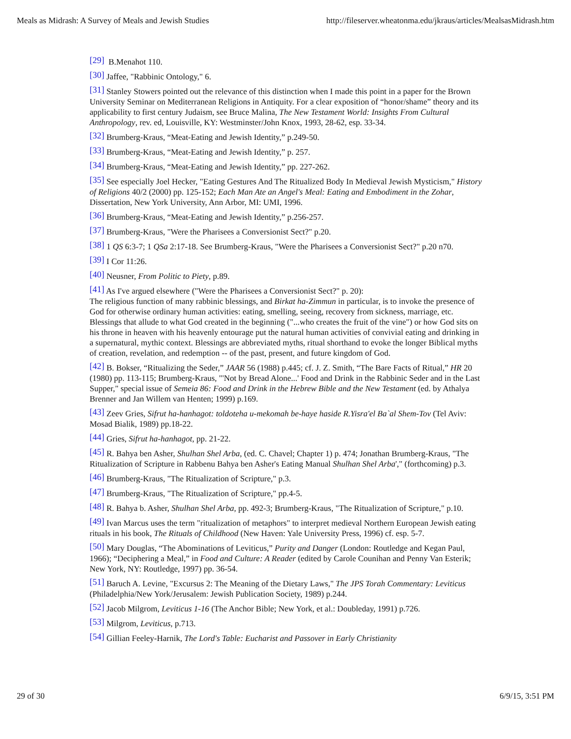Meals as Midrash: A Survey of Meals and Jewish Studies http://fileserver.wheatonma.edu/jkraus/articles/MealsasMidrash.htm
[29] B.Menahot 110.
[30] Jaffee, "Rabbinic Ontology," 6.
[31] Stanley Stowers pointed out the relevance of this distinction when I made this point in a paper for the Brown University Seminar on Mediterranean Religions in Antiquity. For a clear exposition of “honor/shame” theory and its applicability to first century Judaism, see Bruce Malina, The New Testament World: Insights From Cultural Anthropology, rev. ed, Louisville, KY: Westminster/John Knox, 1993, 28-62, esp. 33-34.
[32] Brumberg-Kraus, “Meat-Eating and Jewish Identity,” p.249-50.
[33] Brumberg-Kraus, “Meat-Eating and Jewish Identity,” p. 257.
[34] Brumberg-Kraus, “Meat-Eating and Jewish Identity,” pp. 227-262.
[35] See especially Joel Hecker, "Eating Gestures And The Ritualized Body In Medieval Jewish Mysticism," History of Religions 40/2 (2000) pp. 125-152; Each Man Ate an Angel's Meal: Eating and Embodiment in the Zohar, Dissertation, New York University, Ann Arbor, MI: UMI, 1996.
[36] Brumberg-Kraus, “Meat-Eating and Jewish Identity,” p.256-257.
[37] Brumberg-Kraus, "Were the Pharisees a Conversionist Sect?" p.20.
[38] 1 QS 6:3-7; 1 QSa 2:17-18. See Brumberg-Kraus, "Were the Pharisees a Conversionist Sect?" p.20 n70.
[39] I Cor 11:26.
[40] Neusner, From Politic to Piety, p.89.
[41] As I've argued elsewhere ("Were the Pharisees a Conversionist Sect?" p. 20):
The religious function of many rabbinic blessings, and Birkat ha-Zimmun in particular, is to invoke the presence of God for otherwise ordinary human activities: eating, smelling, seeing, recovery from sickness, marriage, etc. Blessings that allude to what God created in the beginning ("...who creates the fruit of the vine") or how God sits on his throne in heaven with his heavenly entourage put the natural human activities of convivial eating and drinking in a supernatural, mythic context. Blessings are abbreviated myths, ritual shorthand to evoke the longer Biblical myths of creation, revelation, and redemption -- of the past, present, and future kingdom of God.
[42] B. Bokser, “Ritualizing the Seder,” JAAR 56 (1988) p.445; cf. J. Z. Smith, “The Bare Facts of Ritual,” HR 20 (1980) pp. 113-115; Brumberg-Kraus, "'Not by Bread Alone...' Food and Drink in the Rabbinic Seder and in the Last Supper," special issue of Semeia 86: Food and Drink in the Hebrew Bible and the New Testament (ed. by Athalya Brenner and Jan Willem van Henten; 1999) p.169.
[43] Zeev Gries, Sifrut ha-hanhagot: toldoteha u-mekomah be-haye haside R.Yisra'el Ba`al Shem-Tov (Tel Aviv: Mosad Bialik, 1989) pp.18-22.
[44] Gries, Sifrut ha-hanhagot, pp. 21-22.
[45] R. Bahya ben Asher, Shulhan Shel Arba, (ed. C. Chavel; Chapter 1) p. 474; Jonathan Brumberg-Kraus, "The Ritualization of Scripture in Rabbenu Bahya ben Asher's Eating Manual Shulhan Shel Arba'," (forthcoming) p.3.
[46] Brumberg-Kraus, "The Ritualization of Scripture," p.3.
[47] Brumberg-Kraus, "The Ritualization of Scripture," pp.4-5.
[48] R. Bahya b. Asher, Shulhan Shel Arba, pp. 492-3; Brumberg-Kraus, "The Ritualization of Scripture," p.10.
[49] Ivan Marcus uses the term "ritualization of metaphors" to interpret medieval Northern European Jewish eating rituals in his book, The Rituals of Childhood (New Haven: Yale University Press, 1996) cf. esp. 5-7.
[50] Mary Douglas, “The Abominations of Leviticus,” Purity and Danger (London: Routledge and Kegan Paul, 1966); “Deciphering a Meal,” in Food and Culture: A Reader (edited by Carole Counihan and Penny Van Esterik; New York, NY: Routledge, 1997) pp. 36-54.
[51] Baruch A. Levine, "Excursus 2: The Meaning of the Dietary Laws," The JPS Torah Commentary: Leviticus (Philadelphia/New York/Jerusalem: Jewish Publication Society, 1989) p.244.
[52] Jacob Milgrom, Leviticus 1-16 (The Anchor Bible; New York, et al.: Doubleday, 1991) p.726.
[53] Milgrom, Leviticus, p.713.
[54] Gillian Feeley-Harnik, The Lord's Table: Eucharist and Passover in Early Christianity
29 of 30 6/9/15, 3:51 PM